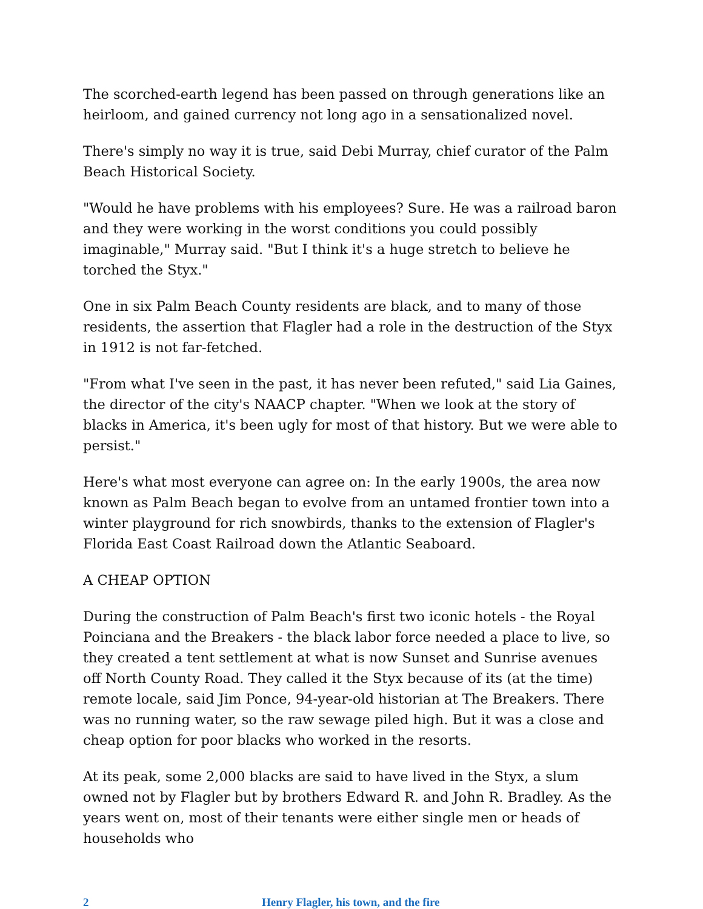The scorched-earth legend has been passed on through generations like an heirloom, and gained currency not long ago in a sensationalized novel.
There's simply no way it is true, said Debi Murray, chief curator of the Palm Beach Historical Society.
"Would he have problems with his employees? Sure. He was a railroad baron and they were working in the worst conditions you could possibly imaginable," Murray said. "But I think it's a huge stretch to believe he torched the Styx."
One in six Palm Beach County residents are black, and to many of those residents, the assertion that Flagler had a role in the destruction of the Styx in 1912 is not far-fetched.
"From what I've seen in the past, it has never been refuted," said Lia Gaines, the director of the city's NAACP chapter. "When we look at the story of blacks in America, it's been ugly for most of that history. But we were able to persist."
Here's what most everyone can agree on: In the early 1900s, the area now known as Palm Beach began to evolve from an untamed frontier town into a winter playground for rich snowbirds, thanks to the extension of Flagler's Florida East Coast Railroad down the Atlantic Seaboard.
A CHEAP OPTION
During the construction of Palm Beach's first two iconic hotels - the Royal Poinciana and the Breakers - the black labor force needed a place to live, so they created a tent settlement at what is now Sunset and Sunrise avenues off North County Road. They called it the Styx because of its (at the time) remote locale, said Jim Ponce, 94-year-old historian at The Breakers. There was no running water, so the raw sewage piled high. But it was a close and cheap option for poor blacks who worked in the resorts.
At its peak, some 2,000 blacks are said to have lived in the Styx, a slum owned not by Flagler but by brothers Edward R. and John R. Bradley. As the years went on, most of their tenants were either single men or heads of households who
2 Henry Flagler, his town, and the fire